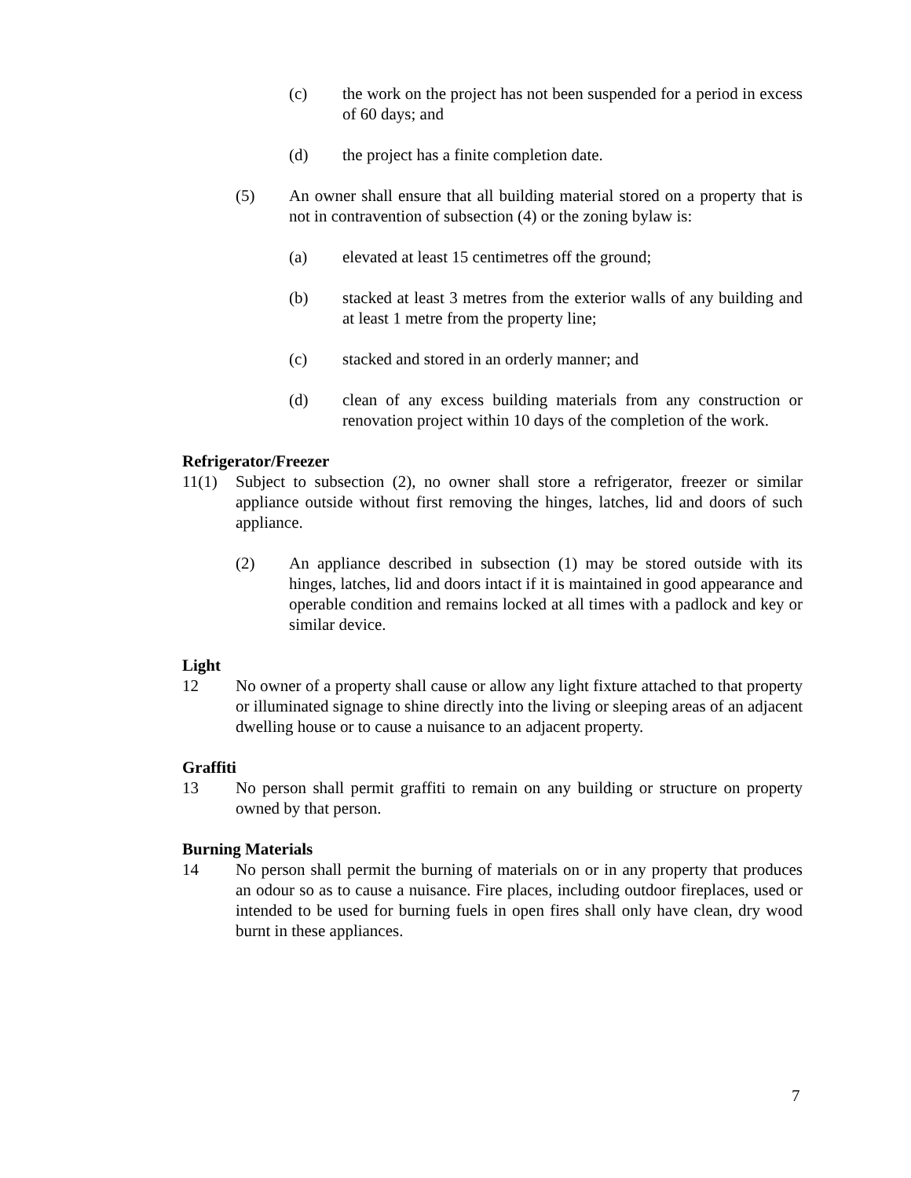(c) the work on the project has not been suspended for a period in excess of 60 days; and
(d) the project has a finite completion date.
(5) An owner shall ensure that all building material stored on a property that is not in contravention of subsection (4) or the zoning bylaw is:
(a) elevated at least 15 centimetres off the ground;
(b) stacked at least 3 metres from the exterior walls of any building and at least 1 metre from the property line;
(c) stacked and stored in an orderly manner; and
(d) clean of any excess building materials from any construction or renovation project within 10 days of the completion of the work.
Refrigerator/Freezer
11(1) Subject to subsection (2), no owner shall store a refrigerator, freezer or similar appliance outside without first removing the hinges, latches, lid and doors of such appliance.
(2) An appliance described in subsection (1) may be stored outside with its hinges, latches, lid and doors intact if it is maintained in good appearance and operable condition and remains locked at all times with a padlock and key or similar device.
Light
12 No owner of a property shall cause or allow any light fixture attached to that property or illuminated signage to shine directly into the living or sleeping areas of an adjacent dwelling house or to cause a nuisance to an adjacent property.
Graffiti
13 No person shall permit graffiti to remain on any building or structure on property owned by that person.
Burning Materials
14 No person shall permit the burning of materials on or in any property that produces an odour so as to cause a nuisance. Fire places, including outdoor fireplaces, used or intended to be used for burning fuels in open fires shall only have clean, dry wood burnt in these appliances.
7